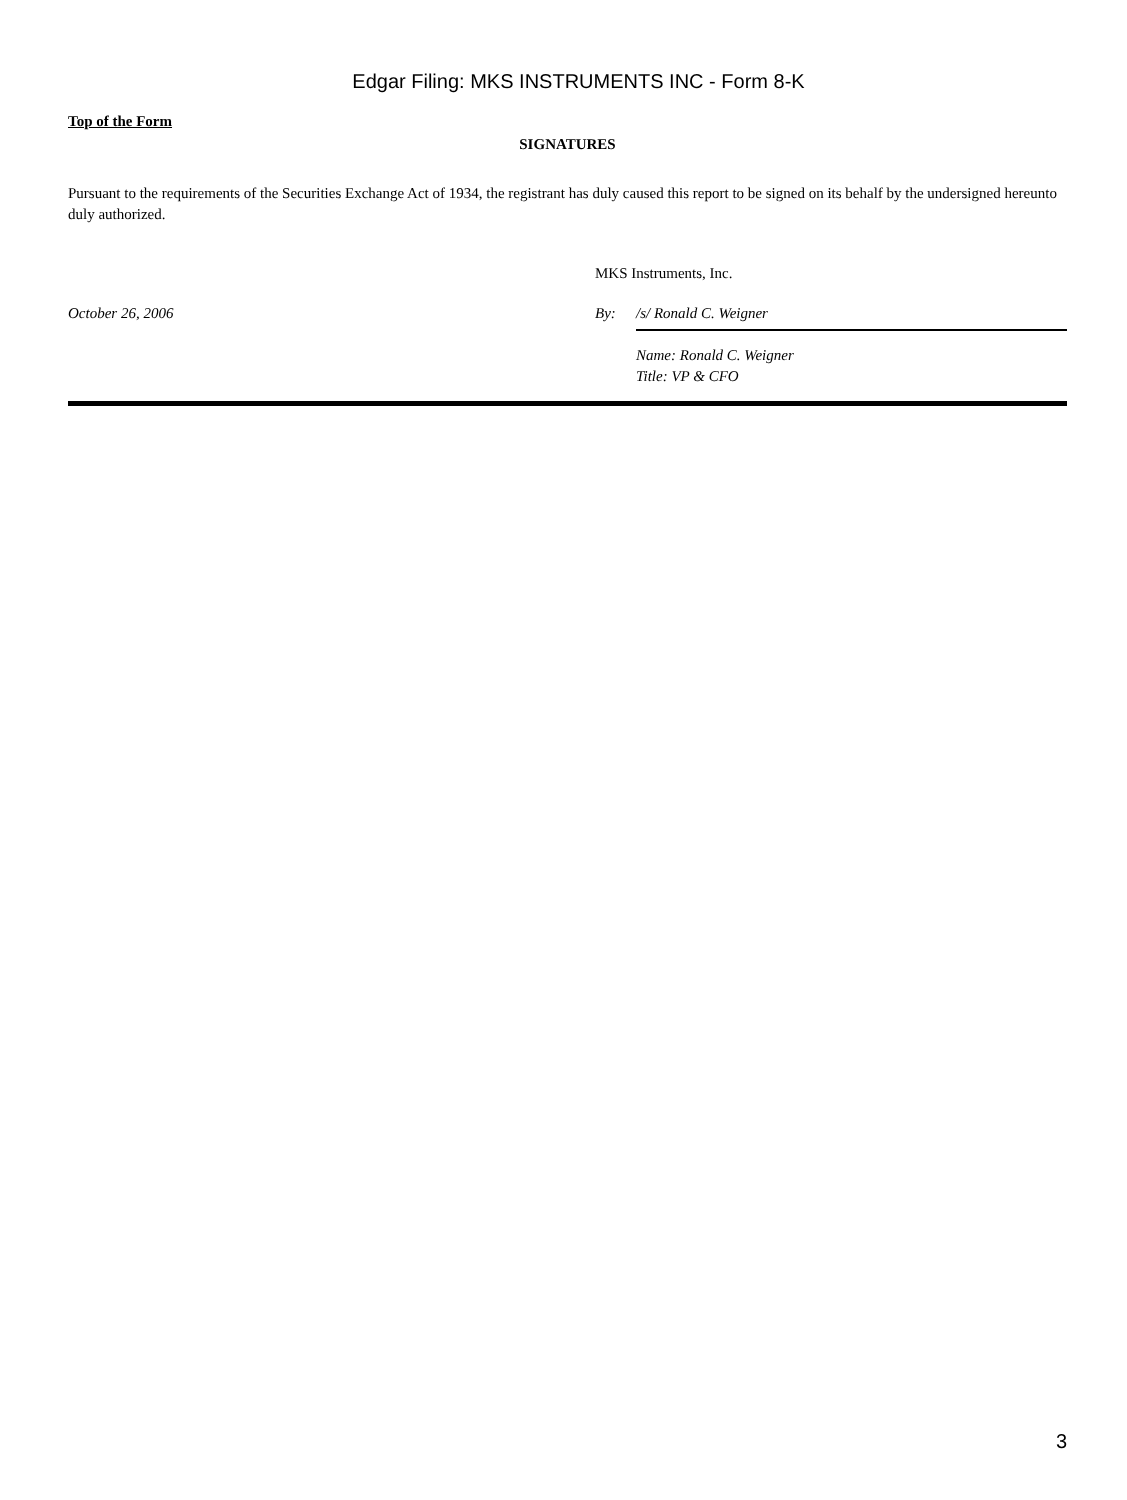Edgar Filing: MKS INSTRUMENTS INC - Form 8-K
Top of the Form
SIGNATURES
Pursuant to the requirements of the Securities Exchange Act of 1934, the registrant has duly caused this report to be signed on its behalf by the undersigned hereunto duly authorized.
| | MKS Instruments, Inc. | |
| October 26, 2006 | By: | /s/ Ronald C. Weigner |
| | | Name: Ronald C. Weigner Title: VP & CFO |
3